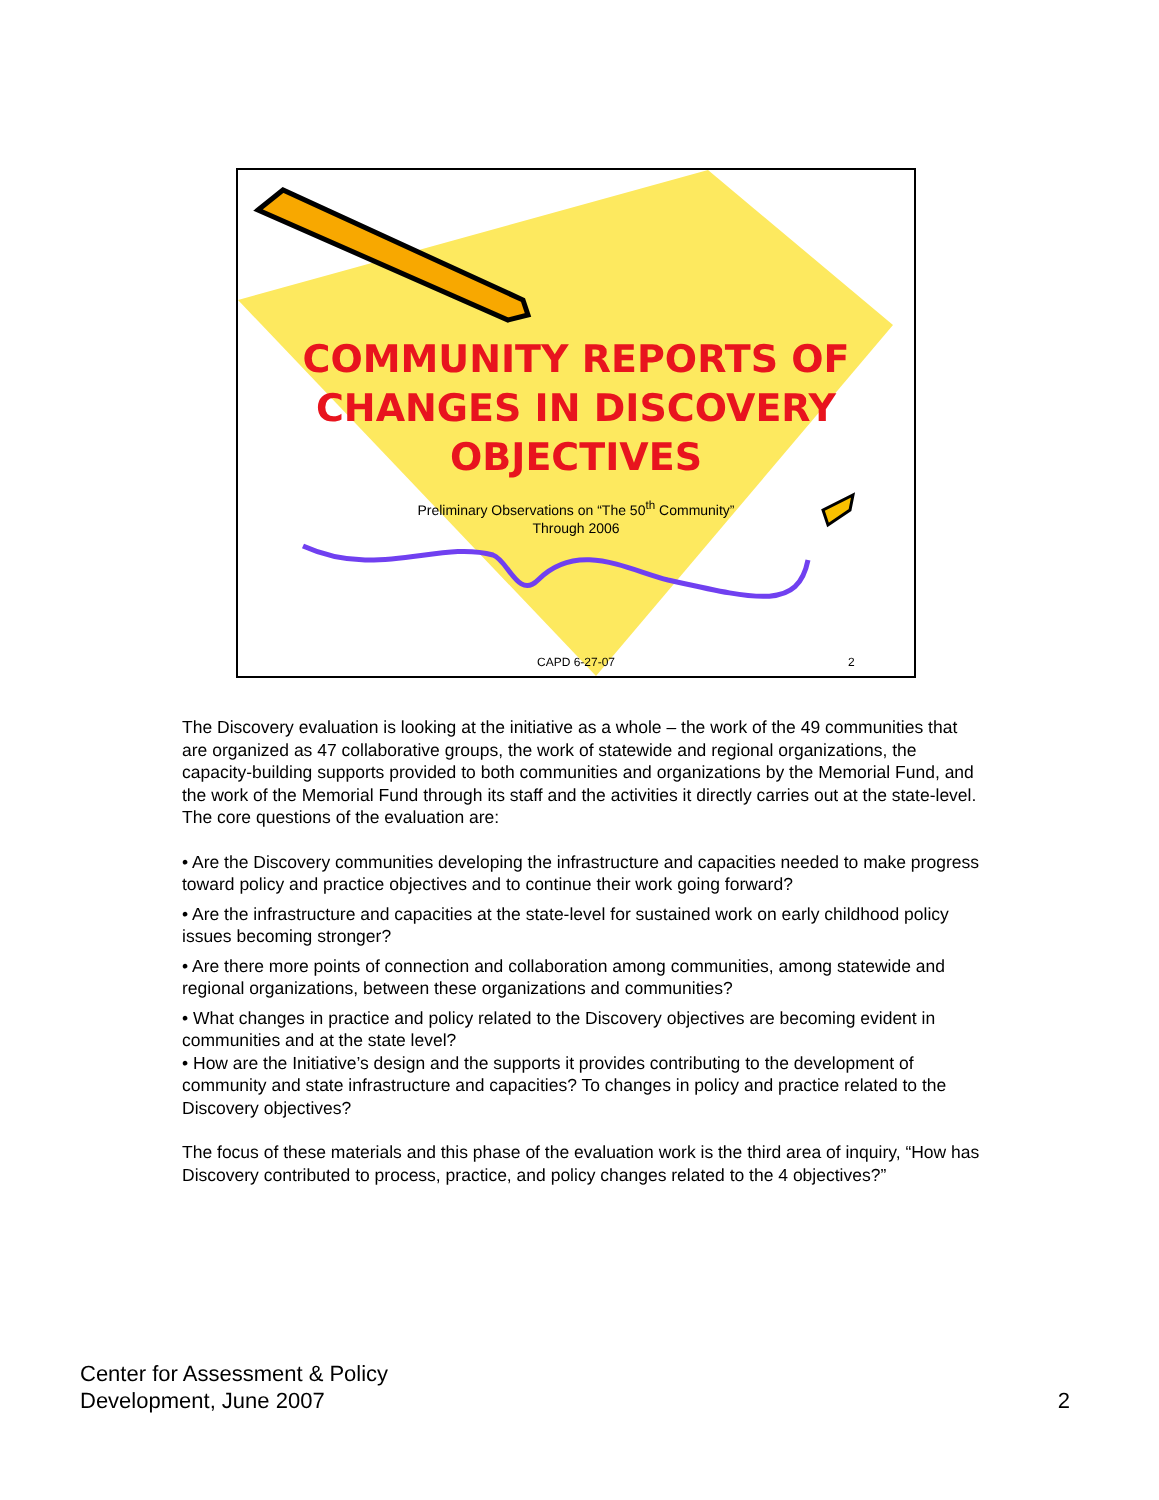COMMUNITY REPORTS OF
CHANGES IN DISCOVERY
OBJECTIVES
Preliminary Observations on “The 50<sup>th</sup> Community”
Through 2006
CAPD 6-27-07 2
The Discovery evaluation is looking at the initiative as a whole – the work of the 49 communities that are organized as 47 collaborative groups, the work of statewide and regional organizations, the capacity-building supports provided to both communities and organizations by the Memorial Fund, and the work of the Memorial Fund through its staff and the activities it directly carries out at the state-level. The core questions of the evaluation are:
• Are the Discovery communities developing the infrastructure and capacities needed to make progress toward policy and practice objectives and to continue their work going forward?
• Are the infrastructure and capacities at the state-level for sustained work on early childhood policy issues becoming stronger?
• Are there more points of connection and collaboration among communities, among statewide and regional organizations, between these organizations and communities?
• What changes in practice and policy related to the Discovery objectives are becoming evident in communities and at the state level?
• How are the Initiative’s design and the supports it provides contributing to the development of community and state infrastructure and capacities? To changes in policy and practice related to the Discovery objectives?
The focus of these materials and this phase of the evaluation work is the third area of inquiry, “How has Discovery contributed to process, practice, and policy changes related to the 4 objectives?”
Center for Assessment & Policy
Development, June 2007
2